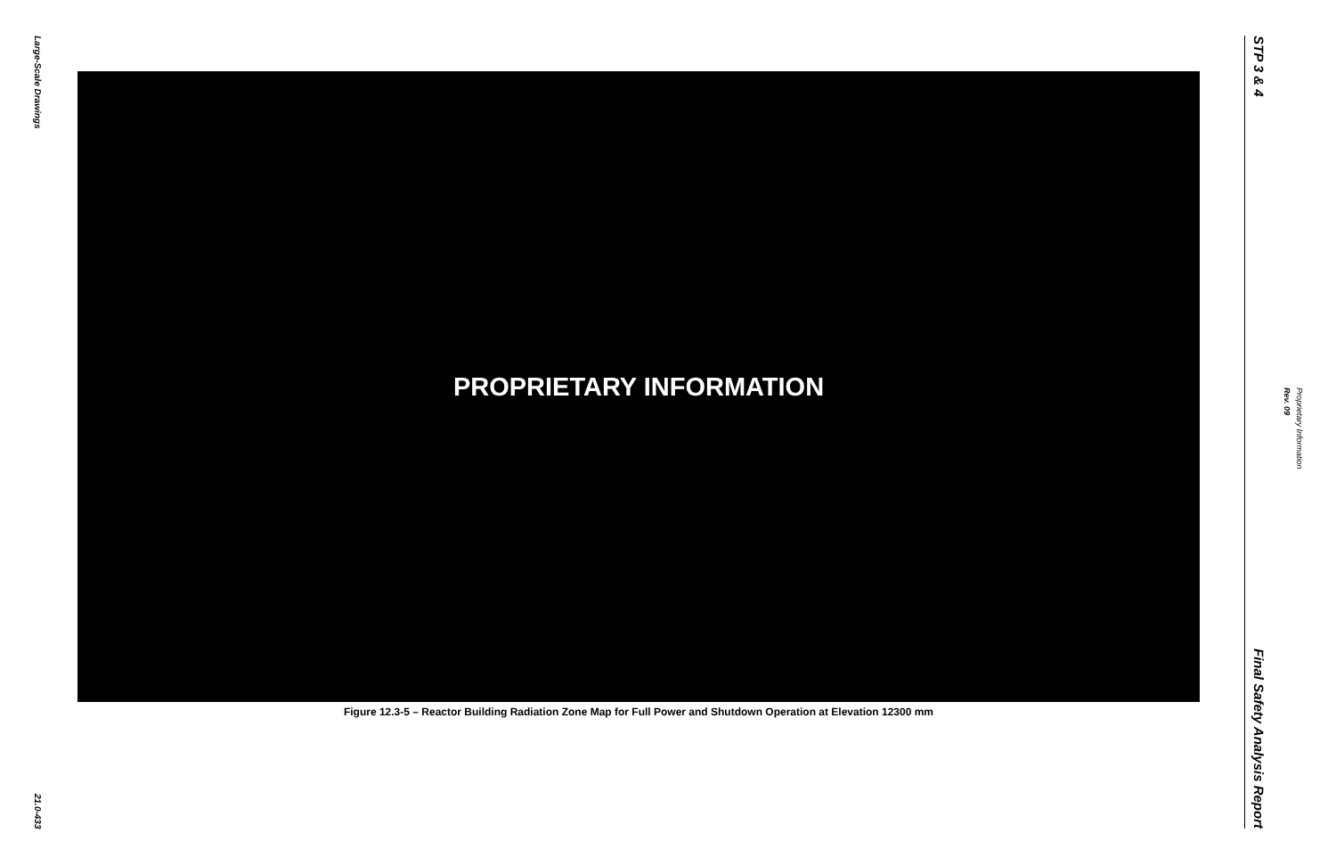Large-Scale Drawings
21.0-433
PROPRIETARY INFORMATION
Figure 12.3-5 – Reactor Building Radiation Zone Map for Full Power and Shutdown Operation at Elevation 12300 mm
STP 3 & 4
Final Safety Analysis Report
Rev. 09
Proprietary Information